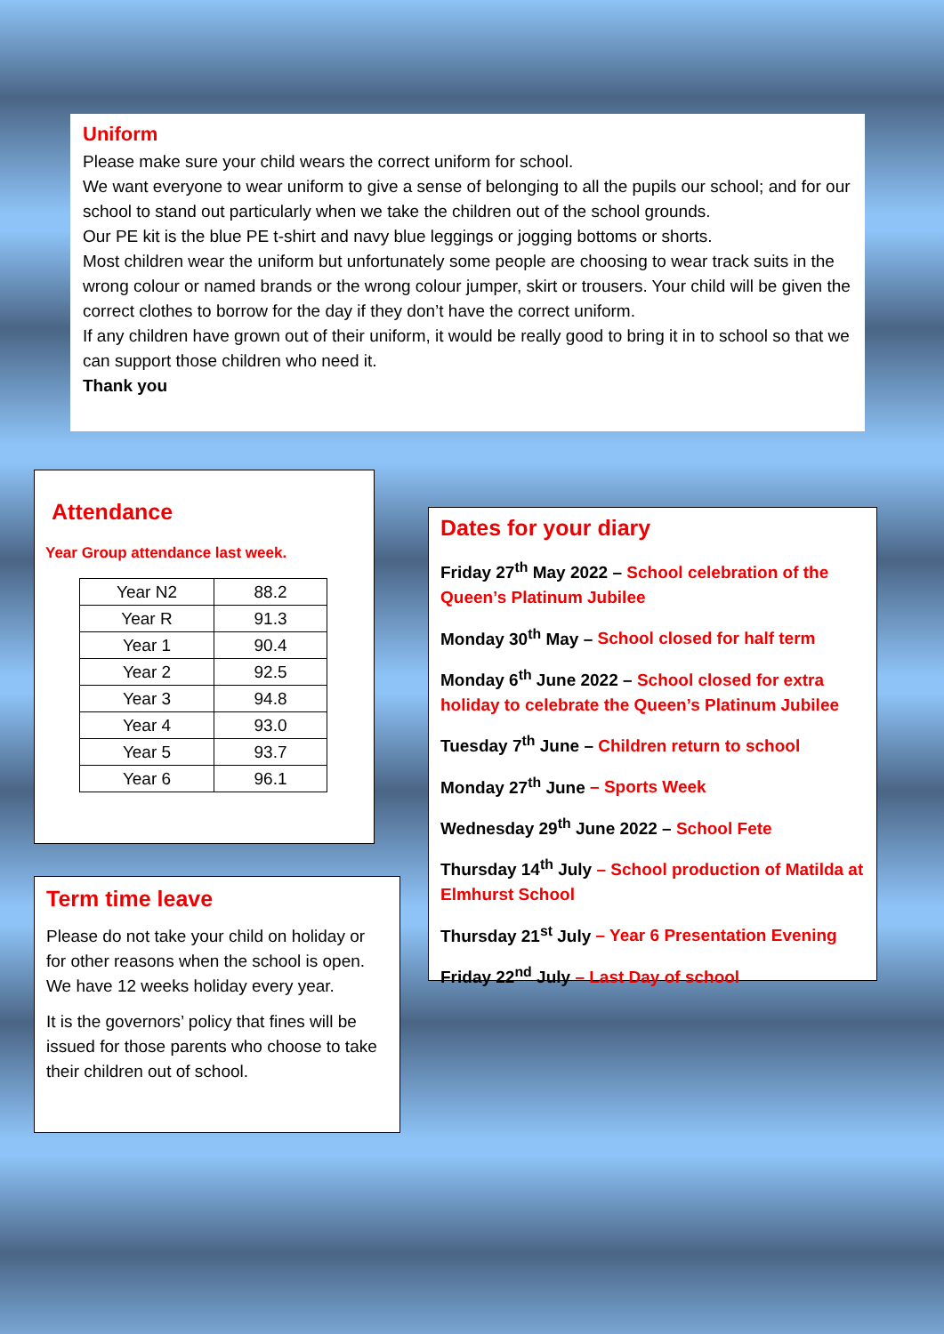Uniform
Please make sure your child wears the correct uniform for school.
We want everyone to wear uniform to give a sense of belonging to all the pupils our school; and for our school to stand out particularly when we take the children out of the school grounds.
Our PE kit is the blue PE t-shirt and navy blue leggings or jogging bottoms or shorts.
Most children wear the uniform but unfortunately some people are choosing to wear track suits in the wrong colour or named brands or the wrong colour jumper, skirt or trousers. Your child will be given the correct clothes to borrow for the day if they don’t have the correct uniform.
If any children have grown out of their uniform, it would be really good to bring it in to school so that we can support those children who need it.
Thank you
Attendance
Year Group attendance last week.
| Year N2 | 88.2 |
| Year R | 91.3 |
| Year 1 | 90.4 |
| Year 2 | 92.5 |
| Year 3 | 94.8 |
| Year 4 | 93.0 |
| Year 5 | 93.7 |
| Year 6 | 96.1 |
Term time leave
Please do not take your child on holiday or for other reasons when the school is open. We have 12 weeks holiday every year.
It is the governors’ policy that fines will be issued for those parents who choose to take their children out of school.
Dates for your diary
Friday 27<sup>th</sup> May 2022 – School celebration of the Queen’s Platinum Jubilee
Monday 30<sup>th</sup> May – School closed for half term
Monday 6<sup>th</sup> June 2022 – School closed for extra holiday to celebrate the Queen’s Platinum Jubilee
Tuesday 7<sup>th</sup> June – Children return to school
Monday 27<sup>th</sup> June – Sports Week
Wednesday 29<sup>th</sup> June 2022 – School Fete
Thursday 14<sup>th</sup> July – School production of Matilda at Elmhurst School
Thursday 21<sup>st</sup> July – Year 6 Presentation Evening
Friday 22<sup>nd</sup> July – Last Day of school